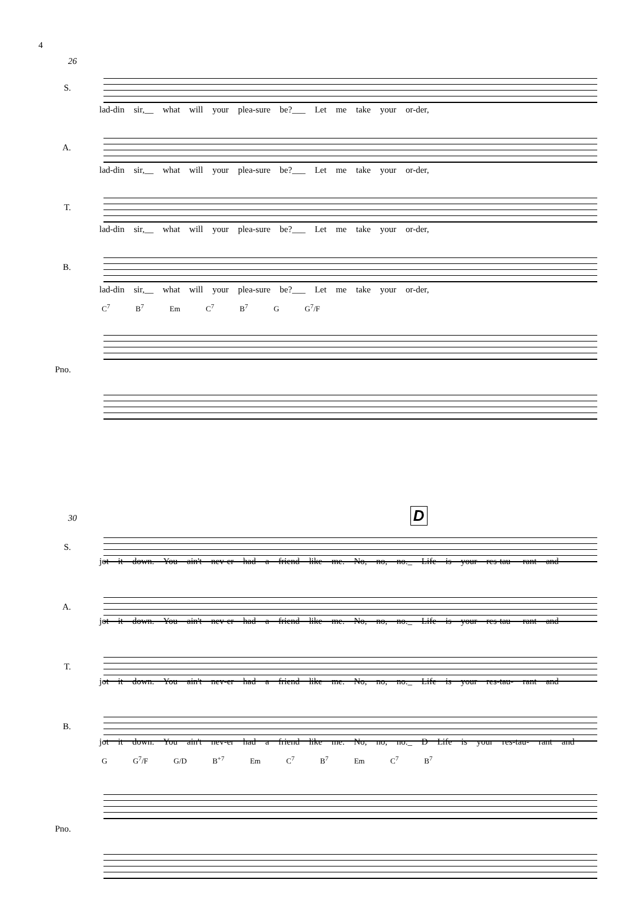4
26
S.
lad-din sir,__ what will your plea-sure be?___ Let me take your or-der,
A.
lad-din sir,__ what will your plea-sure be?___ Let me take your or-der,
T.
lad-din sir,__ what will your plea-sure be?___ Let me take your or-der,
B.
lad-din sir,__ what will your plea-sure be?___ Let me take your or-der,
C<sup>7</sup> B<sup>7</sup> Em C<sup>7</sup> B<sup>7</sup> G G<sup>7</sup>/F
Pno.
30 D
S.
jot it down. You ain't nev-er had a friend like me. No, no, no._ Life is your res-tau- rant and
A.
jot it down. You ain't nev-er had a friend like me. No, no, no._ Life is your res-tau- rant and
T.
jot it down. You ain't nev-er had a friend like me. No, no, no._ Life is your res-tau- rant and
B.
jot it down. You ain't nev-er had a friend like me. No, no, no._ D Life is your res-tau- rant and
G G<sup>7</sup>/F G/D B<sup>+7</sup> Em C<sup>7</sup> B<sup>7</sup> Em C<sup>7</sup> B<sup>7</sup>
Pno.